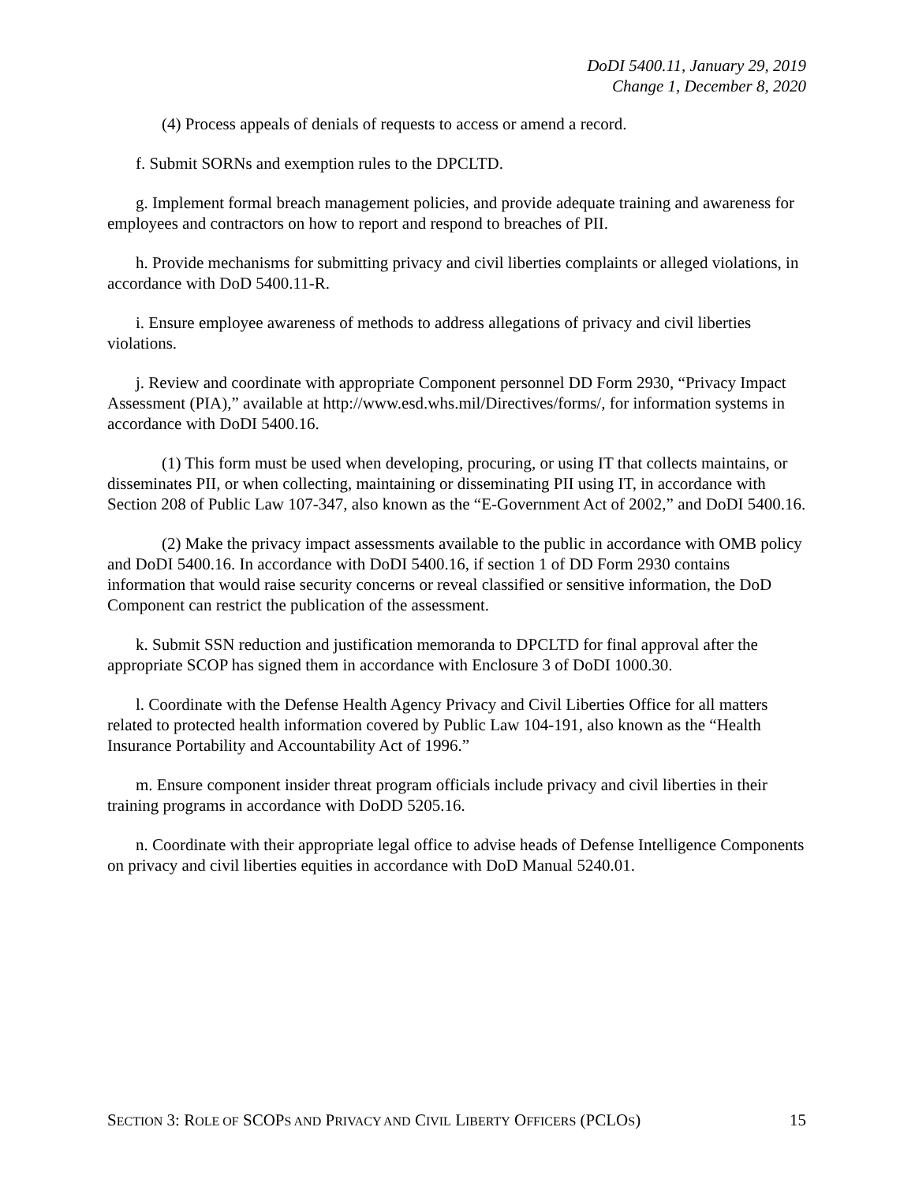DoDI 5400.11, January 29, 2019
Change 1, December 8, 2020
(4) Process appeals of denials of requests to access or amend a record.
f. Submit SORNs and exemption rules to the DPCLTD.
g. Implement formal breach management policies, and provide adequate training and awareness for employees and contractors on how to report and respond to breaches of PII.
h. Provide mechanisms for submitting privacy and civil liberties complaints or alleged violations, in accordance with DoD 5400.11-R.
i. Ensure employee awareness of methods to address allegations of privacy and civil liberties violations.
j. Review and coordinate with appropriate Component personnel DD Form 2930, “Privacy Impact Assessment (PIA),” available at http://www.esd.whs.mil/Directives/forms/, for information systems in accordance with DoDI 5400.16.
(1) This form must be used when developing, procuring, or using IT that collects maintains, or disseminates PII, or when collecting, maintaining or disseminating PII using IT, in accordance with Section 208 of Public Law 107-347, also known as the “E-Government Act of 2002,” and DoDI 5400.16.
(2) Make the privacy impact assessments available to the public in accordance with OMB policy and DoDI 5400.16. In accordance with DoDI 5400.16, if section 1 of DD Form 2930 contains information that would raise security concerns or reveal classified or sensitive information, the DoD Component can restrict the publication of the assessment.
k. Submit SSN reduction and justification memoranda to DPCLTD for final approval after the appropriate SCOP has signed them in accordance with Enclosure 3 of DoDI 1000.30.
l. Coordinate with the Defense Health Agency Privacy and Civil Liberties Office for all matters related to protected health information covered by Public Law 104-191, also known as the “Health Insurance Portability and Accountability Act of 1996.”
m. Ensure component insider threat program officials include privacy and civil liberties in their training programs in accordance with DoDD 5205.16.
n. Coordinate with their appropriate legal office to advise heads of Defense Intelligence Components on privacy and civil liberties equities in accordance with DoD Manual 5240.01.
SECTION 3: ROLE OF SCOPS AND PRIVACY AND CIVIL LIBERTY OFFICERS (PCLOS) 15